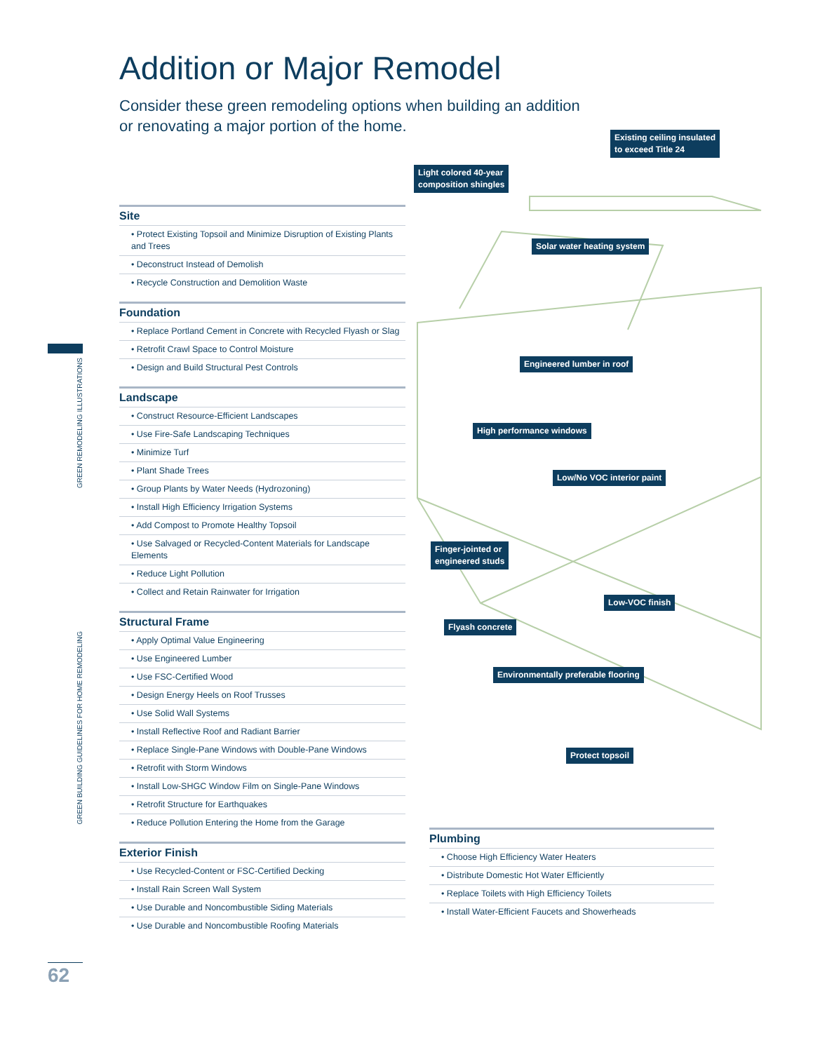GREEN REMODELING ILLUSTRATIONS
GREEN BUILDING GUIDELINES FOR HOME REMODELING
Addition or Major Remodel
Consider these green remodeling options when building an addition
or renovating a major portion of the home.
Existing ceiling insulated
to exceed Title 24
Light colored 40-year
composition shingles
Solar water heating system
Engineered lumber in roof
High performance windows
Low/No VOC interior paint
Finger-jointed or
engineered studs
Low-VOC finish
Flyash concrete
Environmentally preferable flooring
Protect topsoil
Site
• Protect Existing Topsoil and Minimize Disruption of Existing Plants and Trees
• Deconstruct Instead of Demolish
• Recycle Construction and Demolition Waste
Foundation
• Replace Portland Cement in Concrete with Recycled Flyash or Slag
• Retrofit Crawl Space to Control Moisture
• Design and Build Structural Pest Controls
Landscape
• Construct Resource-Efficient Landscapes
• Use Fire-Safe Landscaping Techniques
• Minimize Turf
• Plant Shade Trees
• Group Plants by Water Needs (Hydrozoning)
• Install High Efficiency Irrigation Systems
• Add Compost to Promote Healthy Topsoil
• Use Salvaged or Recycled-Content Materials for Landscape Elements
• Reduce Light Pollution
• Collect and Retain Rainwater for Irrigation
Structural Frame
• Apply Optimal Value Engineering
• Use Engineered Lumber
• Use FSC-Certified Wood
• Design Energy Heels on Roof Trusses
• Use Solid Wall Systems
• Install Reflective Roof and Radiant Barrier
• Replace Single-Pane Windows with Double-Pane Windows
• Retrofit with Storm Windows
• Install Low-SHGC Window Film on Single-Pane Windows
• Retrofit Structure for Earthquakes
• Reduce Pollution Entering the Home from the Garage
Exterior Finish
• Use Recycled-Content or FSC-Certified Decking
• Install Rain Screen Wall System
• Use Durable and Noncombustible Siding Materials
• Use Durable and Noncombustible Roofing Materials
Plumbing
• Choose High Efficiency Water Heaters
• Distribute Domestic Hot Water Efficiently
• Replace Toilets with High Efficiency Toilets
• Install Water-Efficient Faucets and Showerheads
62